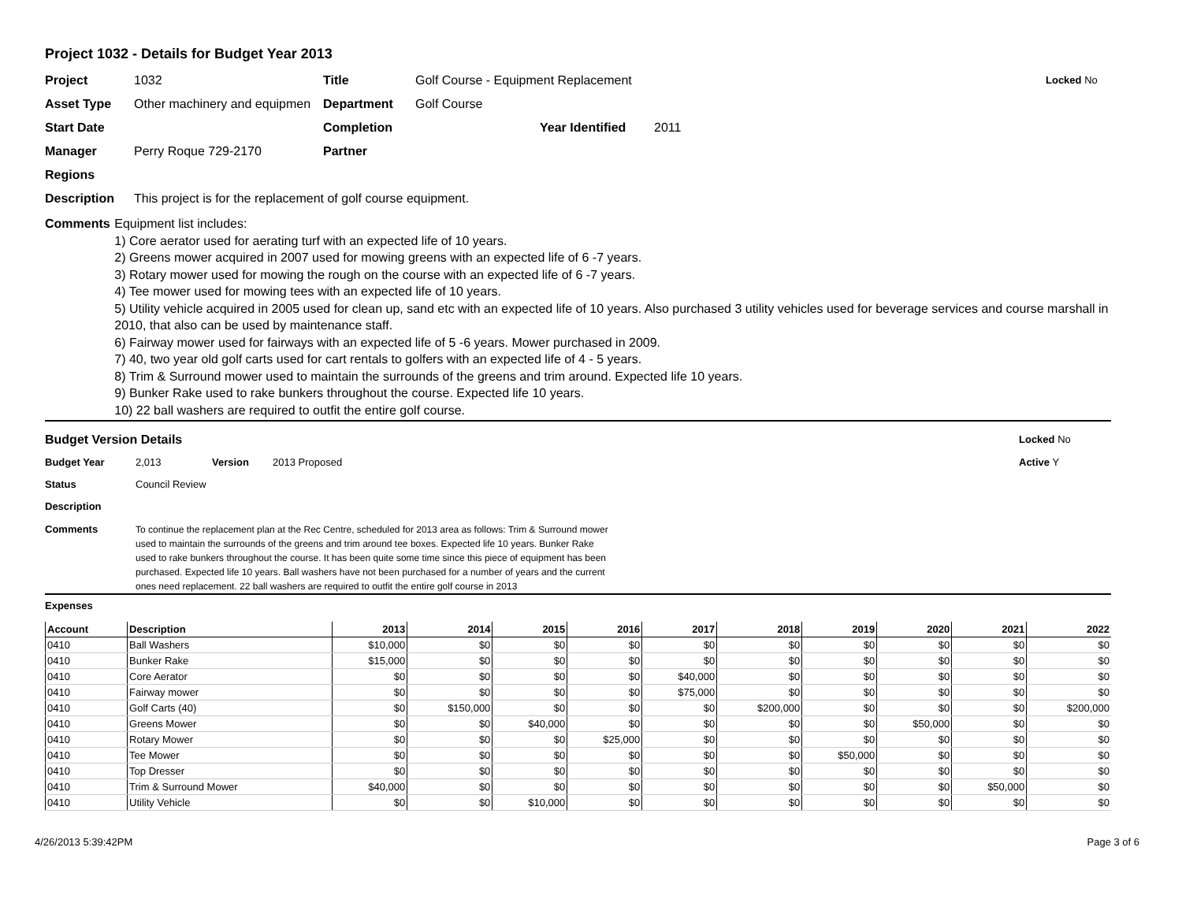Project 1032 - Details for Budget Year 2013
Project 1032 Title Golf Course - Equipment Replacement Locked No
Asset Type Other machinery and equipmen Department Golf Course
Start Date Completion Year Identified 2011
Manager Perry Roque 729-2170 Partner
Regions
Description This project is for the replacement of golf course equipment.
Comments
Equipment list includes:
1) Core aerator used for aerating turf with an expected life of 10 years.
2) Greens mower acquired in 2007 used for mowing greens with an expected life of 6 -7 years.
3) Rotary mower used for mowing the rough on the course with an expected life of 6 -7 years.
4) Tee mower used for mowing tees with an expected life of 10 years.
5) Utility vehicle acquired in 2005 used for clean up, sand etc with an expected life of 10 years. Also purchased 3 utility vehicles used for beverage services and course marshall in 2010, that also can be used by maintenance staff.
6) Fairway mower used for fairways with an expected life of 5 -6 years. Mower purchased in 2009.
7) 40, two year old golf carts used for cart rentals to golfers with an expected life of 4 - 5 years.
8) Trim & Surround mower used to maintain the surrounds of the greens and trim around. Expected life 10 years.
9) Bunker Rake used to rake bunkers throughout the course. Expected life 10 years.
10) 22 ball washers are required to outfit the entire golf course.
Budget Version Details Locked No
Budget Year 2,013 Version 2013 Proposed Active Y
Status Council Review
Description
Comments To continue the replacement plan at the Rec Centre, scheduled for 2013 area as follows: Trim & Surround mower used to maintain the surrounds of the greens and trim around tee boxes. Expected life 10 years. Bunker Rake used to rake bunkers throughout the course. It has been quite some time since this piece of equipment has been purchased. Expected life 10 years. Ball washers have not been purchased for a number of years and the current ones need replacement. 22 ball washers are required to outfit the entire golf course in 2013
Expenses
| Account | Description | 2013 | 2014 | 2015 | 2016 | 2017 | 2018 | 2019 | 2020 | 2021 | 2022 |
| --- | --- | --- | --- | --- | --- | --- | --- | --- | --- | --- | --- |
| 0410 | Ball Washers | $10,000 | $0 | $0 | $0 | $0 | $0 | $0 | $0 | $0 | $0 |
| 0410 | Bunker Rake | $15,000 | $0 | $0 | $0 | $0 | $0 | $0 | $0 | $0 | $0 |
| 0410 | Core Aerator | $0 | $0 | $0 | $0 | $40,000 | $0 | $0 | $0 | $0 | $0 |
| 0410 | Fairway mower | $0 | $0 | $0 | $0 | $75,000 | $0 | $0 | $0 | $0 | $0 |
| 0410 | Golf Carts (40) | $0 | $150,000 | $0 | $0 | $0 | $200,000 | $0 | $0 | $0 | $200,000 |
| 0410 | Greens Mower | $0 | $0 | $40,000 | $0 | $0 | $0 | $0 | $50,000 | $0 | $0 |
| 0410 | Rotary Mower | $0 | $0 | $0 | $25,000 | $0 | $0 | $0 | $0 | $0 | $0 |
| 0410 | Tee Mower | $0 | $0 | $0 | $0 | $0 | $0 | $50,000 | $0 | $0 | $0 |
| 0410 | Top Dresser | $0 | $0 | $0 | $0 | $0 | $0 | $0 | $0 | $0 | $0 |
| 0410 | Trim & Surround Mower | $40,000 | $0 | $0 | $0 | $0 | $0 | $0 | $0 | $50,000 | $0 |
| 0410 | Utility Vehicle | $0 | $0 | $10,000 | $0 | $0 | $0 | $0 | $0 | $0 | $0 |
4/26/2013 5:39:42PM Page 3 of 6